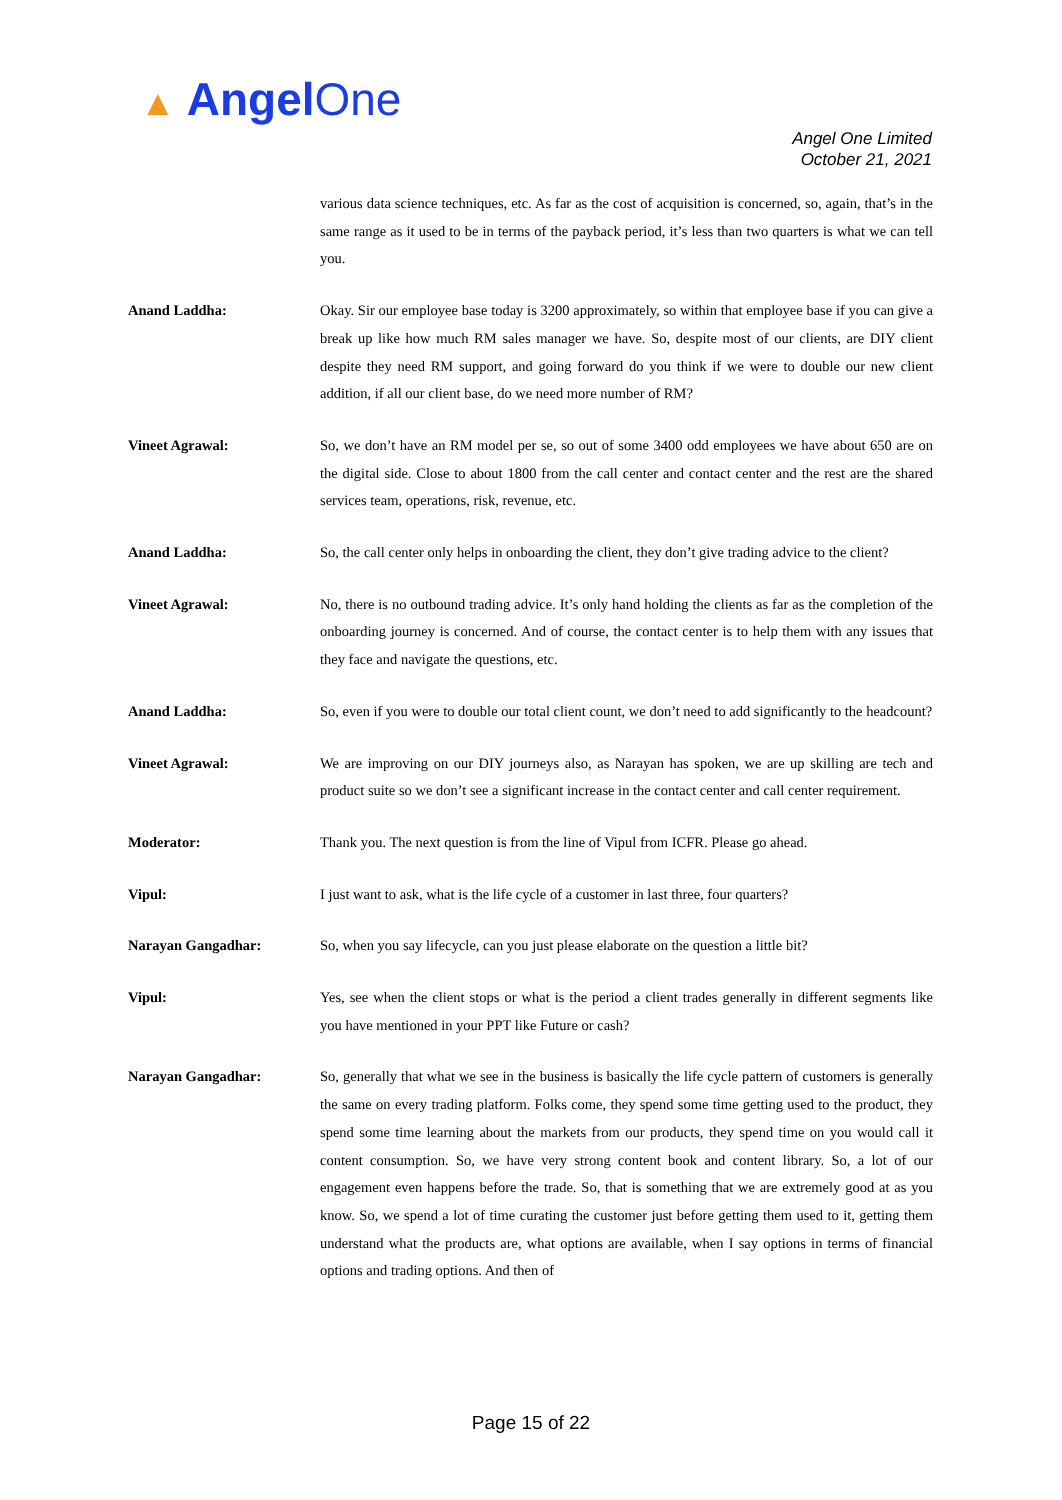▲ AngelOne
Angel One Limited
October 21, 2021
various data science techniques, etc. As far as the cost of acquisition is concerned, so, again, that’s in the same range as it used to be in terms of the payback period, it’s less than two quarters is what we can tell you.
Anand Laddha: Okay. Sir our employee base today is 3200 approximately, so within that employee base if you can give a break up like how much RM sales manager we have. So, despite most of our clients, are DIY client despite they need RM support, and going forward do you think if we were to double our new client addition, if all our client base, do we need more number of RM?
Vineet Agrawal: So, we don’t have an RM model per se, so out of some 3400 odd employees we have about 650 are on the digital side. Close to about 1800 from the call center and contact center and the rest are the shared services team, operations, risk, revenue, etc.
Anand Laddha: So, the call center only helps in onboarding the client, they don’t give trading advice to the client?
Vineet Agrawal: No, there is no outbound trading advice. It’s only hand holding the clients as far as the completion of the onboarding journey is concerned. And of course, the contact center is to help them with any issues that they face and navigate the questions, etc.
Anand Laddha: So, even if you were to double our total client count, we don’t need to add significantly to the headcount?
Vineet Agrawal: We are improving on our DIY journeys also, as Narayan has spoken, we are up skilling are tech and product suite so we don’t see a significant increase in the contact center and call center requirement.
Moderator: Thank you. The next question is from the line of Vipul from ICFR. Please go ahead.
Vipul: I just want to ask, what is the life cycle of a customer in last three, four quarters?
Narayan Gangadhar: So, when you say lifecycle, can you just please elaborate on the question a little bit?
Vipul: Yes, see when the client stops or what is the period a client trades generally in different segments like you have mentioned in your PPT like Future or cash?
Narayan Gangadhar: So, generally that what we see in the business is basically the life cycle pattern of customers is generally the same on every trading platform. Folks come, they spend some time getting used to the product, they spend some time learning about the markets from our products, they spend time on you would call it content consumption. So, we have very strong content book and content library. So, a lot of our engagement even happens before the trade. So, that is something that we are extremely good at as you know. So, we spend a lot of time curating the customer just before getting them used to it, getting them understand what the products are, what options are available, when I say options in terms of financial options and trading options. And then of
Page 15 of 22